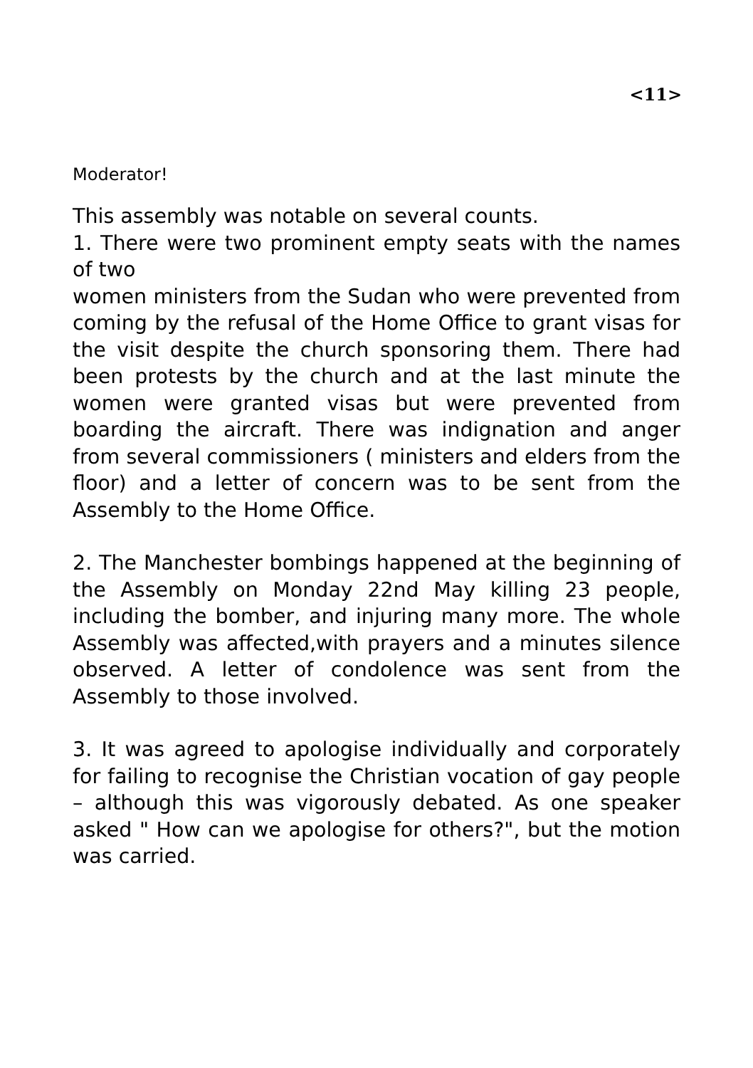<11>
Moderator!
This assembly was notable on several counts.
1. There were two prominent empty seats with the names of two
women ministers from the Sudan who were prevented from coming by the refusal of the Home Office to grant visas for the visit despite the church sponsoring them. There had been protests by the church and at the last minute the women were granted visas but were prevented from boarding the aircraft. There was indignation and anger from several commissioners ( ministers and elders from the floor) and a letter of concern was to be sent from the Assembly to the Home Office.
2. The Manchester bombings happened at the beginning of the Assembly on Monday 22nd May killing 23 people, including the bomber, and injuring many more. The whole Assembly was affected,with prayers and a minutes silence observed. A letter of condolence was sent from the Assembly to those involved.
3. It was agreed to apologise individually and corporately for failing to recognise the Christian vocation of gay people – although this was vigorously debated. As one speaker asked " How can we apologise for others?", but the motion was carried.